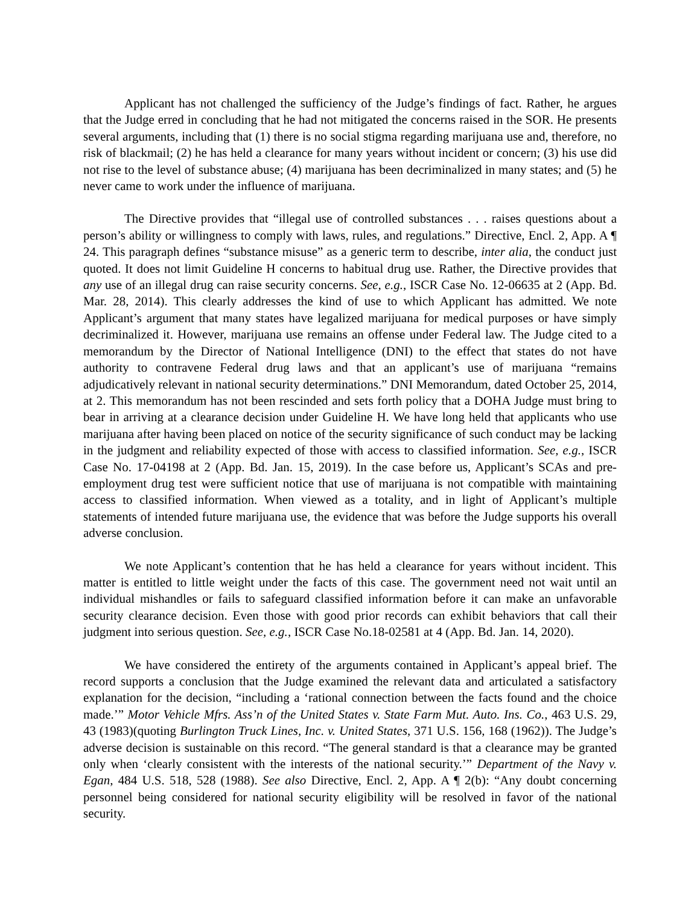Applicant has not challenged the sufficiency of the Judge’s findings of fact. Rather, he argues that the Judge erred in concluding that he had not mitigated the concerns raised in the SOR. He presents several arguments, including that (1) there is no social stigma regarding marijuana use and, therefore, no risk of blackmail; (2) he has held a clearance for many years without incident or concern; (3) his use did not rise to the level of substance abuse; (4) marijuana has been decriminalized in many states; and (5) he never came to work under the influence of marijuana.
The Directive provides that “illegal use of controlled substances . . . raises questions about a person’s ability or willingness to comply with laws, rules, and regulations.” Directive, Encl. 2, App. A ¶ 24. This paragraph defines “substance misuse” as a generic term to describe, inter alia, the conduct just quoted. It does not limit Guideline H concerns to habitual drug use. Rather, the Directive provides that any use of an illegal drug can raise security concerns. See, e.g., ISCR Case No. 12-06635 at 2 (App. Bd. Mar. 28, 2014). This clearly addresses the kind of use to which Applicant has admitted. We note Applicant’s argument that many states have legalized marijuana for medical purposes or have simply decriminalized it. However, marijuana use remains an offense under Federal law. The Judge cited to a memorandum by the Director of National Intelligence (DNI) to the effect that states do not have authority to contravene Federal drug laws and that an applicant’s use of marijuana “remains adjudicatively relevant in national security determinations.” DNI Memorandum, dated October 25, 2014, at 2. This memorandum has not been rescinded and sets forth policy that a DOHA Judge must bring to bear in arriving at a clearance decision under Guideline H. We have long held that applicants who use marijuana after having been placed on notice of the security significance of such conduct may be lacking in the judgment and reliability expected of those with access to classified information. See, e.g., ISCR Case No. 17-04198 at 2 (App. Bd. Jan. 15, 2019). In the case before us, Applicant’s SCAs and pre-employment drug test were sufficient notice that use of marijuana is not compatible with maintaining access to classified information. When viewed as a totality, and in light of Applicant’s multiple statements of intended future marijuana use, the evidence that was before the Judge supports his overall adverse conclusion.
We note Applicant’s contention that he has held a clearance for years without incident. This matter is entitled to little weight under the facts of this case. The government need not wait until an individual mishandles or fails to safeguard classified information before it can make an unfavorable security clearance decision. Even those with good prior records can exhibit behaviors that call their judgment into serious question. See, e.g., ISCR Case No.18-02581 at 4 (App. Bd. Jan. 14, 2020).
We have considered the entirety of the arguments contained in Applicant’s appeal brief. The record supports a conclusion that the Judge examined the relevant data and articulated a satisfactory explanation for the decision, “including a ‘rational connection between the facts found and the choice made.’” Motor Vehicle Mfrs. Ass’n of the United States v. State Farm Mut. Auto. Ins. Co., 463 U.S. 29, 43 (1983)(quoting Burlington Truck Lines, Inc. v. United States, 371 U.S. 156, 168 (1962)). The Judge’s adverse decision is sustainable on this record. “The general standard is that a clearance may be granted only when ‘clearly consistent with the interests of the national security.’” Department of the Navy v. Egan, 484 U.S. 518, 528 (1988). See also Directive, Encl. 2, App. A ¶ 2(b): “Any doubt concerning personnel being considered for national security eligibility will be resolved in favor of the national security.